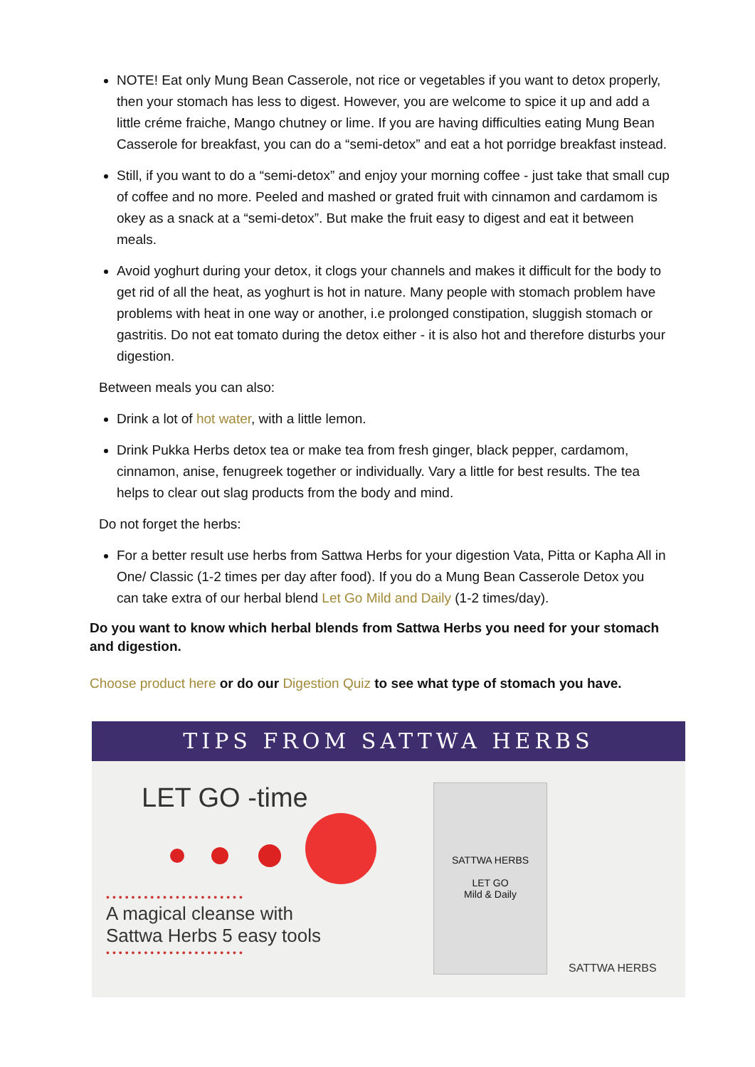NOTE! Eat only Mung Bean Casserole, not rice or vegetables if you want to detox properly, then your stomach has less to digest. However, you are welcome to spice it up and add a little créme fraiche, Mango chutney or lime. If you are having difficulties eating Mung Bean Casserole for breakfast, you can do a “semi-detox” and eat a hot porridge breakfast instead.
Still, if you want to do a “semi-detox” and enjoy your morning coffee - just take that small cup of coffee and no more. Peeled and mashed or grated fruit with cinnamon and cardamom is okey as a snack at a “semi-detox”. But make the fruit easy to digest and eat it between meals.
Avoid yoghurt during your detox, it clogs your channels and makes it difficult for the body to get rid of all the heat, as yoghurt is hot in nature. Many people with stomach problem have problems with heat in one way or another, i.e prolonged constipation, sluggish stomach or gastritis. Do not eat tomato during the detox either - it is also hot and therefore disturbs your digestion.
Between meals you can also:
Drink a lot of hot water, with a little lemon.
Drink Pukka Herbs detox tea or make tea from fresh ginger, black pepper, cardamom, cinnamon, anise, fenugreek together or individually. Vary a little for best results. The tea helps to clear out slag products from the body and mind.
Do not forget the herbs:
For a better result use herbs from Sattwa Herbs for your digestion Vata, Pitta or Kapha All in One/ Classic (1-2 times per day after food). If you do a Mung Bean Casserole Detox you can take extra of our herbal blend Let Go Mild and Daily (1-2 times/day).
Do you want to know which herbal blends from Sattwa Herbs you need for your stomach and digestion.
Choose product here or do our Digestion Quiz to see what type of stomach you have.
TIPS FROM SATTWA HERBS
LET GO -time
••••••••••••••••••••••
A magical cleanse with
Sattwa Herbs 5 easy tools
••••••••••••••••••••••
SATTWA HERBS
LET GO
Mild & Daily
SATTWA HERBS